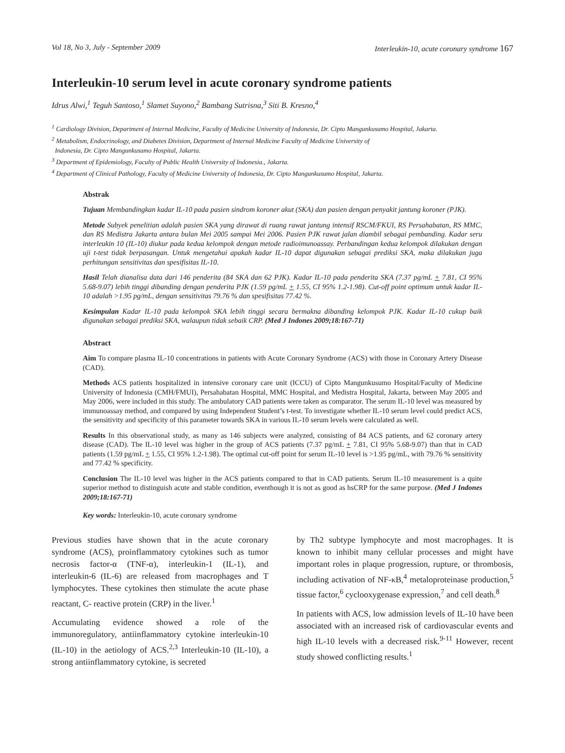Vol 18, No 3, July - September 2009 Interleukin-10, acute coronary syndrome 167
Interleukin-10 serum level in acute coronary syndrome patients
Idrus Alwi,<sup>1</sup> Teguh Santoso,<sup>1</sup> Slamet Suyono,<sup>2</sup> Bambang Sutrisna,<sup>3</sup> Siti B. Kresno,<sup>4</sup>
<sup>1</sup> Cardiology Division, Department of Internal Medicine, Faculty of Medicine University of Indonesia, Dr. Cipto Mangunkusumo Hospital, Jakarta.
<sup>2</sup> Metabolism, Endocrinology, and Diabetes Division, Department of Internal Medicine Faculty of Medicine University of
Indonesia, Dr. Cipto Mangunkusumo Hospital, Jakarta.
<sup>3</sup> Department of Epidemiology, Faculty of Public Health University of Indonesia., Jakarta.
<sup>4</sup> Department of Clinical Pathology, Faculty of Medicine University of Indonesia, Dr. Cipto Mangunkusumo Hospital, Jakarta.
Abstrak
Tujuan Membandingkan kadar IL-10 pada pasien sindrom koroner akut (SKA) dan pasien dengan penyakit jantung koroner (PJK).
Metode Subyek penelitian adalah pasien SKA yang dirawat di ruang rawat jantung intensif RSCM/FKUI, RS Persahabatan, RS MMC, dan RS Medistra Jakarta antara bulan Mei 2005 sampai Mei 2006. Pasien PJK rawat jalan diambil sebagai pembanding. Kadar seru interleukin 10 (IL-10) diukur pada kedua kelompok dengan metode radioimunoassay. Perbandingan kedua kelompok dilakukan dengan uji t-test tidak berpasangan. Untuk mengetahui apakah kadar IL-10 dapat digunakan sebagai prediksi SKA, maka dilakukan juga perhitungan sensitivitas dan spesifisitas IL-10.
Hasil Telah dianalisa data dari 146 penderita (84 SKA dan 62 PJK). Kadar IL-10 pada penderita SKA (7.37 pg/mL + 7.81, CI 95% 5.68-9.07) lebih tinggi dibanding dengan penderita PJK (1.59 pg/mL + 1.55, CI 95% 1.2-1.98). Cut-off point optimum untuk kadar IL-10 adalah >1.95 pg/mL, dengan sensitivitas 79.76 % dan spesifisitas 77.42 %.
Kesimpulan Kadar IL-10 pada kelompok SKA lebih tinggi secara bermakna dibanding kelompok PJK. Kadar IL-10 cukup baik digunakan sebagai prediksi SKA, walaupun tidak sebaik CRP. (Med J Indones 2009;18:167-71)
Abstract
Aim To compare plasma IL-10 concentrations in patients with Acute Coronary Syndrome (ACS) with those in Coronary Artery Disease (CAD).
Methods ACS patients hospitalized in intensive coronary care unit (ICCU) of Cipto Mangunkusumo Hospital/Faculty of Medicine University of Indonesia (CMH/FMUI), Persahabatan Hospital, MMC Hospital, and Medistra Hospital, Jakarta, between May 2005 and May 2006, were included in this study. The ambulatory CAD patients were taken as comparator. The serum IL-10 level was measured by immunoassay method, and compared by using Independent Student’s t-test. To investigate whether IL-10 serum level could predict ACS, the sensitivity and specificity of this parameter towards SKA in various IL-10 serum levels were calculated as well.
Results In this observational study, as many as 146 subjects were analyzed, consisting of 84 ACS patients, and 62 coronary artery disease (CAD). The IL-10 level was higher in the group of ACS patients (7.37 pg/mL + 7.81, CI 95% 5.68-9.07) than that in CAD patients (1.59 pg/mL + 1.55, CI 95% 1.2-1.98). The optimal cut-off point for serum IL-10 level is >1.95 pg/mL, with 79.76 % sensitivity and 77.42 % specificity.
Conclusion The IL-10 level was higher in the ACS patients compared to that in CAD patients. Serum IL-10 measurement is a quite superior method to distinguish acute and stable condition, eventhough it is not as good as hsCRP for the same purpose. (Med J Indones 2009;18:167-71)
Key words: Interleukin-10, acute coronary syndrome
Previous studies have shown that in the acute coronary syndrome (ACS), proinflammatory cytokines such as tumor necrosis factor-α (TNF-α), interleukin-1 (IL-1), and interleukin-6 (IL-6) are released from macrophages and T lymphocytes. These cytokines then stimulate the acute phase reactant, C- reactive protein (CRP) in the liver.<sup>1</sup>
Accumulating evidence showed a role of the immunoregulatory, antiinflammatory cytokine interleukin-10 (IL-10) in the aetiology of ACS.<sup>2,3</sup> Interleukin-10 (IL-10), a strong antiinflammatory cytokine, is secreted
by Th2 subtype lymphocyte and most macrophages. It is known to inhibit many cellular processes and might have important roles in plaque progression, rupture, or thrombosis, including activation of NF-κB,<sup>4</sup> metaloproteinase production,<sup>5</sup> tissue factor,<sup>6</sup> cyclooxygenase expression,<sup>7</sup> and cell death.<sup>8</sup>
In patients with ACS, low admission levels of IL-10 have been associated with an increased risk of cardiovascular events and high IL-10 levels with a decreased risk.<sup>9-11</sup> However, recent study showed conflicting results.<sup>1</sup>